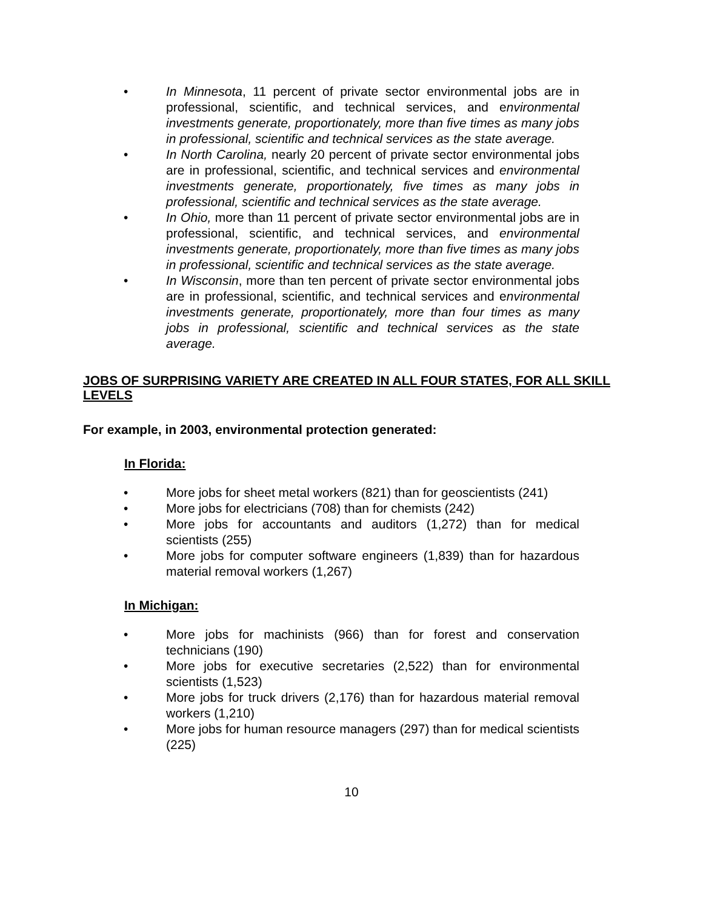• In Minnesota, 11 percent of private sector environmental jobs are in professional, scientific, and technical services, and environmental investments generate, proportionately, more than five times as many jobs in professional, scientific and technical services as the state average.
• In North Carolina, nearly 20 percent of private sector environmental jobs are in professional, scientific, and technical services and environmental investments generate, proportionately, five times as many jobs in professional, scientific and technical services as the state average.
• In Ohio, more than 11 percent of private sector environmental jobs are in professional, scientific, and technical services, and environmental investments generate, proportionately, more than five times as many jobs in professional, scientific and technical services as the state average.
• In Wisconsin, more than ten percent of private sector environmental jobs are in professional, scientific, and technical services and environmental investments generate, proportionately, more than four times as many jobs in professional, scientific and technical services as the state average.
JOBS OF SURPRISING VARIETY ARE CREATED IN ALL FOUR STATES, FOR ALL SKILL LEVELS
For example, in 2003, environmental protection generated:
In Florida:
• More jobs for sheet metal workers (821) than for geoscientists (241)
• More jobs for electricians (708) than for chemists (242)
• More jobs for accountants and auditors (1,272) than for medical scientists (255)
• More jobs for computer software engineers (1,839) than for hazardous material removal workers (1,267)
In Michigan:
• More jobs for machinists (966) than for forest and conservation technicians (190)
• More jobs for executive secretaries (2,522) than for environmental scientists (1,523)
• More jobs for truck drivers (2,176) than for hazardous material removal workers (1,210)
• More jobs for human resource managers (297) than for medical scientists (225)
10